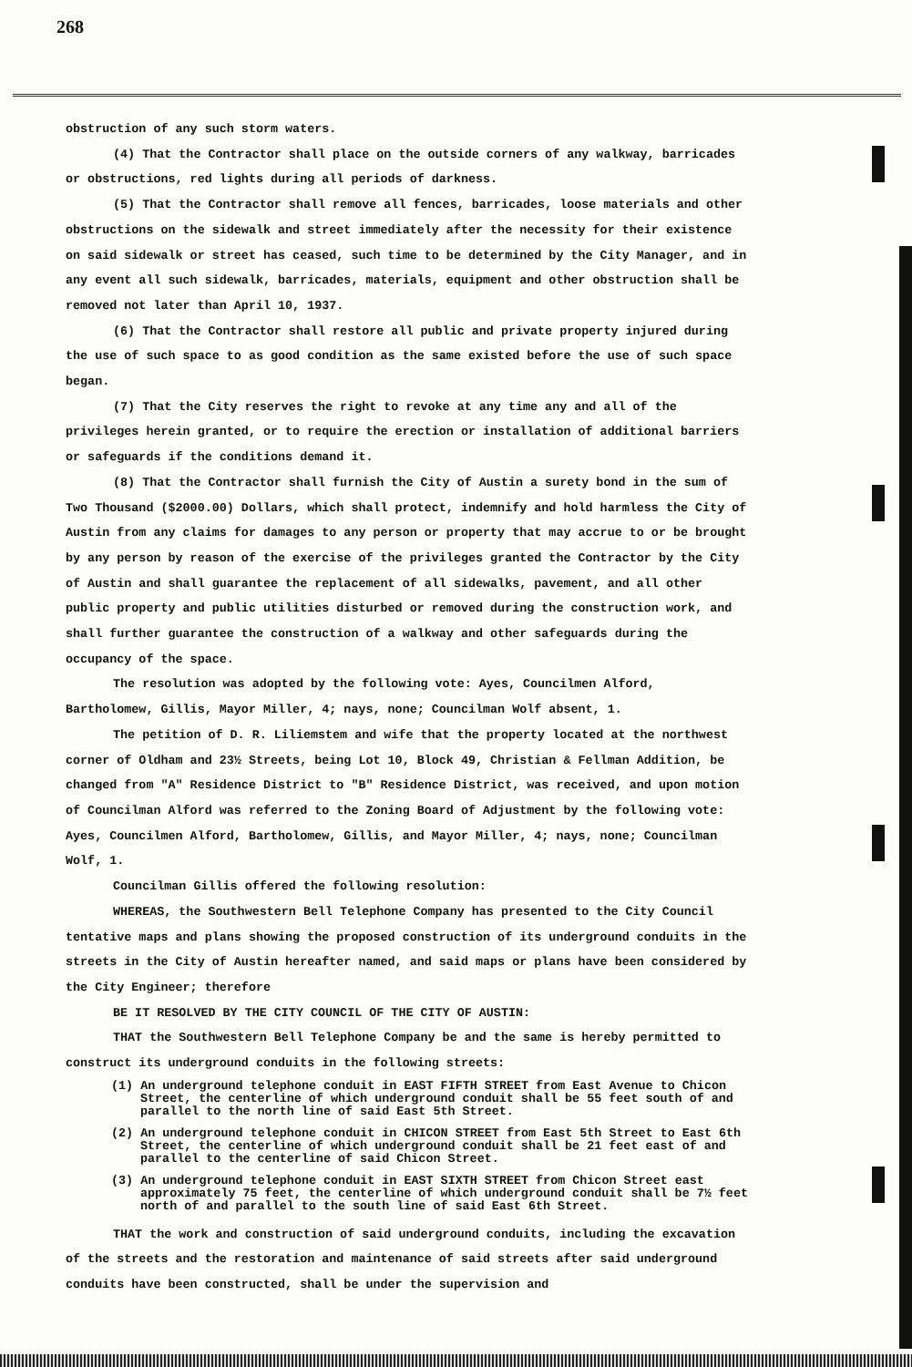268
obstruction of any such storm waters.
(4) That the Contractor shall place on the outside corners of any walkway, barricades or obstructions, red lights during all periods of darkness.
(5) That the Contractor shall remove all fences, barricades, loose materials and other obstructions on the sidewalk and street immediately after the necessity for their existence on said sidewalk or street has ceased, such time to be determined by the City Manager, and in any event all such sidewalk, barricades, materials, equipment and other obstruction shall be removed not later than April 10, 1937.
(6) That the Contractor shall restore all public and private property injured during the use of such space to as good condition as the same existed before the use of such space began.
(7) That the City reserves the right to revoke at any time any and all of the privileges herein granted, or to require the erection or installation of additional barriers or safeguards if the conditions demand it.
(8) That the Contractor shall furnish the City of Austin a surety bond in the sum of Two Thousand ($2000.00) Dollars, which shall protect, indemnify and hold harmless the City of Austin from any claims for damages to any person or property that may accrue to or be brought by any person by reason of the exercise of the privileges granted the Contractor by the City of Austin and shall guarantee the replacement of all sidewalks, pavement, and all other public property and public utilities disturbed or removed during the construction work, and shall further guarantee the construction of a walkway and other safeguards during the occupancy of the space.
The resolution was adopted by the following vote: Ayes, Councilmen Alford, Bartholomew, Gillis, Mayor Miller, 4; nays, none; Councilman Wolf absent, 1.
The petition of D. R. Liliemstem and wife that the property located at the northwest corner of Oldham and 23½ Streets, being Lot 10, Block 49, Christian & Fellman Addition, be changed from "A" Residence District to "B" Residence District, was received, and upon motion of Councilman Alford was referred to the Zoning Board of Adjustment by the following vote: Ayes, Councilmen Alford, Bartholomew, Gillis, and Mayor Miller, 4; nays, none; Councilman Wolf, 1.
Councilman Gillis offered the following resolution:
WHEREAS, the Southwestern Bell Telephone Company has presented to the City Council tentative maps and plans showing the proposed construction of its underground conduits in the streets in the City of Austin hereafter named, and said maps or plans have been considered by the City Engineer; therefore
BE IT RESOLVED BY THE CITY COUNCIL OF THE CITY OF AUSTIN:
THAT the Southwestern Bell Telephone Company be and the same is hereby permitted to construct its underground conduits in the following streets:
(1) An underground telephone conduit in EAST FIFTH STREET from East Avenue to Chicon Street, the centerline of which underground conduit shall be 55 feet south of and parallel to the north line of said East 5th Street.
(2) An underground telephone conduit in CHICON STREET from East 5th Street to East 6th Street, the centerline of which underground conduit shall be 21 feet east of and parallel to the centerline of said Chicon Street.
(3) An underground telephone conduit in EAST SIXTH STREET from Chicon Street east approximately 75 feet, the centerline of which underground conduit shall be 7½ feet north of and parallel to the south line of said East 6th Street.
THAT the work and construction of said underground conduits, including the excavation of the streets and the restoration and maintenance of said streets after said underground conduits have been constructed, shall be under the supervision and